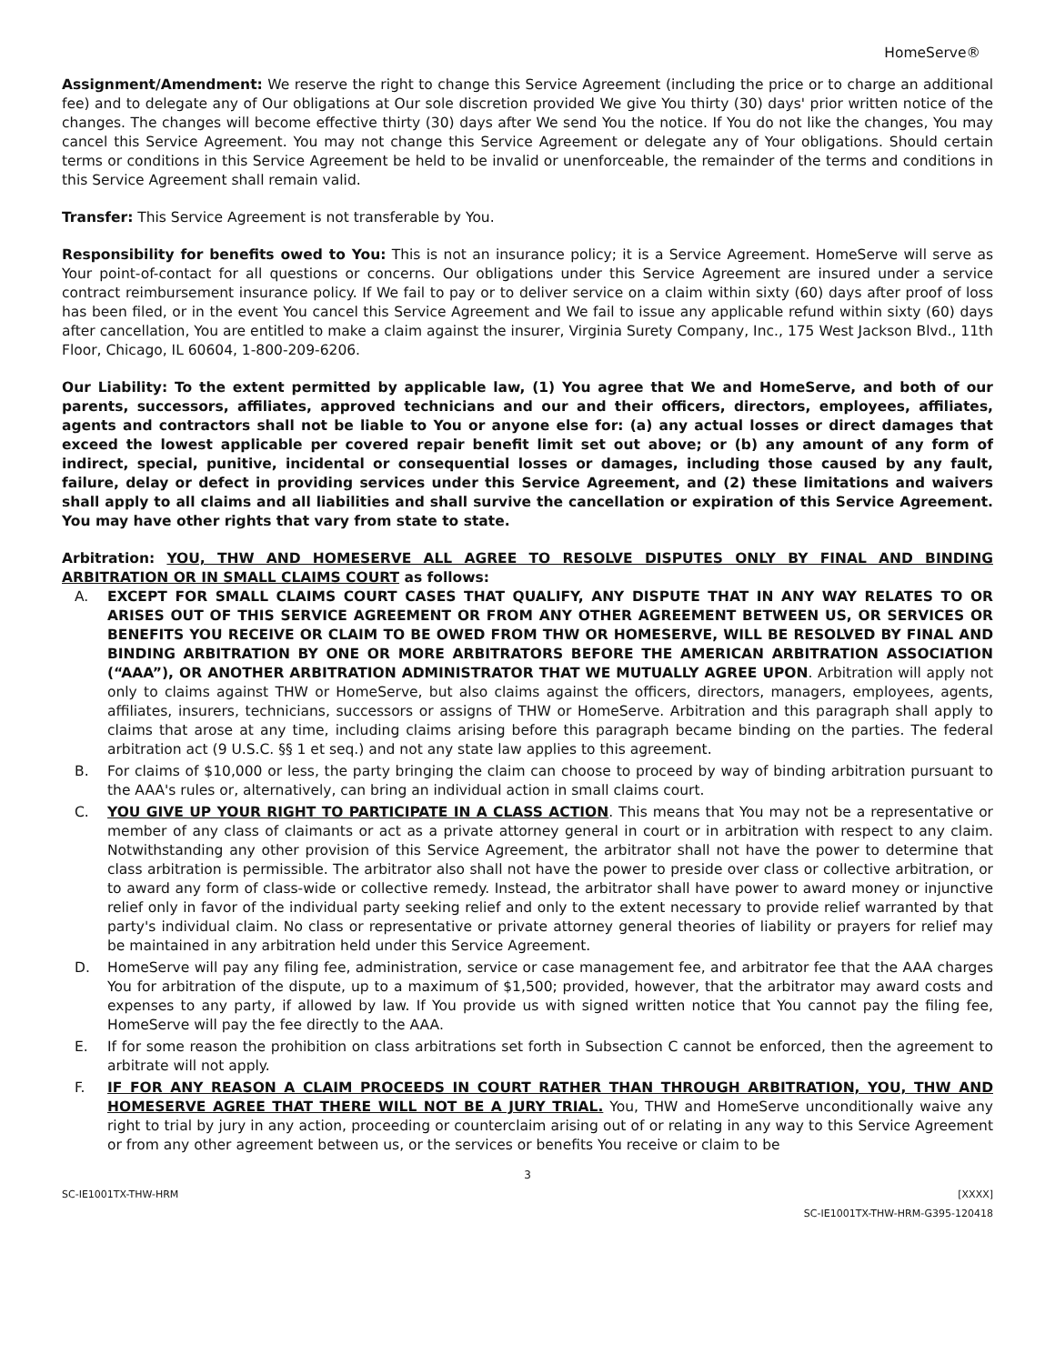HomeServe®
Assignment/Amendment: We reserve the right to change this Service Agreement (including the price or to charge an additional fee) and to delegate any of Our obligations at Our sole discretion provided We give You thirty (30) days' prior written notice of the changes. The changes will become effective thirty (30) days after We send You the notice. If You do not like the changes, You may cancel this Service Agreement. You may not change this Service Agreement or delegate any of Your obligations. Should certain terms or conditions in this Service Agreement be held to be invalid or unenforceable, the remainder of the terms and conditions in this Service Agreement shall remain valid.
Transfer: This Service Agreement is not transferable by You.
Responsibility for benefits owed to You: This is not an insurance policy; it is a Service Agreement. HomeServe will serve as Your point-of-contact for all questions or concerns. Our obligations under this Service Agreement are insured under a service contract reimbursement insurance policy. If We fail to pay or to deliver service on a claim within sixty (60) days after proof of loss has been filed, or in the event You cancel this Service Agreement and We fail to issue any applicable refund within sixty (60) days after cancellation, You are entitled to make a claim against the insurer, Virginia Surety Company, Inc., 175 West Jackson Blvd., 11th Floor, Chicago, IL 60604, 1-800-209-6206.
Our Liability: To the extent permitted by applicable law, (1) You agree that We and HomeServe, and both of our parents, successors, affiliates, approved technicians and our and their officers, directors, employees, affiliates, agents and contractors shall not be liable to You or anyone else for: (a) any actual losses or direct damages that exceed the lowest applicable per covered repair benefit limit set out above; or (b) any amount of any form of indirect, special, punitive, incidental or consequential losses or damages, including those caused by any fault, failure, delay or defect in providing services under this Service Agreement, and (2) these limitations and waivers shall apply to all claims and all liabilities and shall survive the cancellation or expiration of this Service Agreement. You may have other rights that vary from state to state.
Arbitration: YOU, THW AND HOMESERVE ALL AGREE TO RESOLVE DISPUTES ONLY BY FINAL AND BINDING ARBITRATION OR IN SMALL CLAIMS COURT as follows:
A. EXCEPT FOR SMALL CLAIMS COURT CASES THAT QUALIFY, ANY DISPUTE THAT IN ANY WAY RELATES TO OR ARISES OUT OF THIS SERVICE AGREEMENT OR FROM ANY OTHER AGREEMENT BETWEEN US, OR SERVICES OR BENEFITS YOU RECEIVE OR CLAIM TO BE OWED FROM THW OR HOMESERVE, WILL BE RESOLVED BY FINAL AND BINDING ARBITRATION BY ONE OR MORE ARBITRATORS BEFORE THE AMERICAN ARBITRATION ASSOCIATION (“AAA”), OR ANOTHER ARBITRATION ADMINISTRATOR THAT WE MUTUALLY AGREE UPON. Arbitration will apply not only to claims against THW or HomeServe, but also claims against the officers, directors, managers, employees, agents, affiliates, insurers, technicians, successors or assigns of THW or HomeServe. Arbitration and this paragraph shall apply to claims that arose at any time, including claims arising before this paragraph became binding on the parties. The federal arbitration act (9 U.S.C. §§ 1 et seq.) and not any state law applies to this agreement.
B. For claims of $10,000 or less, the party bringing the claim can choose to proceed by way of binding arbitration pursuant to the AAA's rules or, alternatively, can bring an individual action in small claims court.
C. YOU GIVE UP YOUR RIGHT TO PARTICIPATE IN A CLASS ACTION. This means that You may not be a representative or member of any class of claimants or act as a private attorney general in court or in arbitration with respect to any claim. Notwithstanding any other provision of this Service Agreement, the arbitrator shall not have the power to determine that class arbitration is permissible. The arbitrator also shall not have the power to preside over class or collective arbitration, or to award any form of class-wide or collective remedy. Instead, the arbitrator shall have power to award money or injunctive relief only in favor of the individual party seeking relief and only to the extent necessary to provide relief warranted by that party's individual claim. No class or representative or private attorney general theories of liability or prayers for relief may be maintained in any arbitration held under this Service Agreement.
D. HomeServe will pay any filing fee, administration, service or case management fee, and arbitrator fee that the AAA charges You for arbitration of the dispute, up to a maximum of $1,500; provided, however, that the arbitrator may award costs and expenses to any party, if allowed by law. If You provide us with signed written notice that You cannot pay the filing fee, HomeServe will pay the fee directly to the AAA.
E. If for some reason the prohibition on class arbitrations set forth in Subsection C cannot be enforced, then the agreement to arbitrate will not apply.
F. IF FOR ANY REASON A CLAIM PROCEEDS IN COURT RATHER THAN THROUGH ARBITRATION, YOU, THW AND HOMESERVE AGREE THAT THERE WILL NOT BE A JURY TRIAL. You, THW and HomeServe unconditionally waive any right to trial by jury in any action, proceeding or counterclaim arising out of or relating in any way to this Service Agreement or from any other agreement between us, or the services or benefits You receive or claim to be
3
SC-IE1001TX-THW-HRM [XXXX]
SC-IE1001TX-THW-HRM-G395-120418